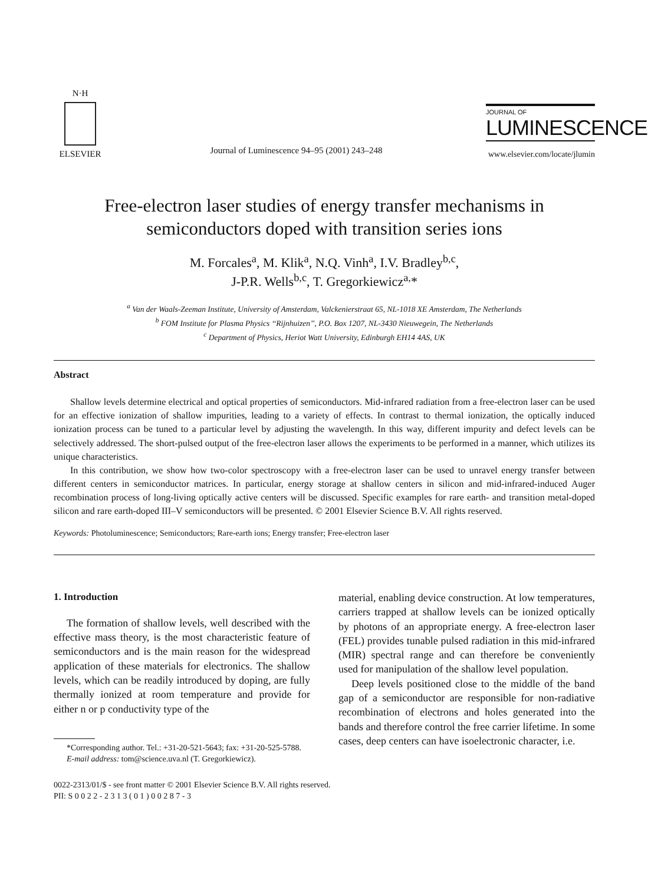N·H
ELSEVIER
Journal of Luminescence 94–95 (2001) 243–248
JOURNAL OF
LUMINESCENCE
www.elsevier.com/locate/jlumin
Free-electron laser studies of energy transfer mechanisms in semiconductors doped with transition series ions
M. Forcales<sup>a</sup>, M. Klik<sup>a</sup>, N.Q. Vinh<sup>a</sup>, I.V. Bradley<sup>b,c</sup>,
J-P.R. Wells<sup>b,c</sup>, T. Gregorkiewicz<sup>a,</sup>*
<sup>a</sup> Van der Waals-Zeeman Institute, University of Amsterdam, Valckenierstraat 65, NL-1018 XE Amsterdam, The Netherlands
<sup>b</sup> FOM Institute for Plasma Physics ‘‘Rijnhuizen’’, P.O. Box 1207, NL-3430 Nieuwegein, The Netherlands
<sup>c</sup> Department of Physics, Heriot Watt University, Edinburgh EH14 4AS, UK
Abstract
Shallow levels determine electrical and optical properties of semiconductors. Mid-infrared radiation from a free-electron laser can be used for an effective ionization of shallow impurities, leading to a variety of effects. In contrast to thermal ionization, the optically induced ionization process can be tuned to a particular level by adjusting the wavelength. In this way, different impurity and defect levels can be selectively addressed. The short-pulsed output of the free-electron laser allows the experiments to be performed in a manner, which utilizes its unique characteristics.
In this contribution, we show how two-color spectroscopy with a free-electron laser can be used to unravel energy transfer between different centers in semiconductor matrices. In particular, energy storage at shallow centers in silicon and mid-infrared-induced Auger recombination process of long-living optically active centers will be discussed. Specific examples for rare earth- and transition metal-doped silicon and rare earth-doped III–V semiconductors will be presented. © 2001 Elsevier Science B.V. All rights reserved.
Keywords: Photoluminescence; Semiconductors; Rare-earth ions; Energy transfer; Free-electron laser
1. Introduction
The formation of shallow levels, well described with the effective mass theory, is the most characteristic feature of semiconductors and is the main reason for the widespread application of these materials for electronics. The shallow levels, which can be readily introduced by doping, are fully thermally ionized at room temperature and provide for either n or p conductivity type of the
*Corresponding author. Tel.: +31-20-521-5643; fax: +31-20-525-5788.
E-mail address: tom@science.uva.nl (T. Gregorkiewicz).
material, enabling device construction. At low temperatures, carriers trapped at shallow levels can be ionized optically by photons of an appropriate energy. A free-electron laser (FEL) provides tunable pulsed radiation in this mid-infrared (MIR) spectral range and can therefore be conveniently used for manipulation of the shallow level population.
Deep levels positioned close to the middle of the band gap of a semiconductor are responsible for non-radiative recombination of electrons and holes generated into the bands and therefore control the free carrier lifetime. In some cases, deep centers can have isoelectronic character, i.e.
0022-2313/01/$ - see front matter © 2001 Elsevier Science B.V. All rights reserved.
PII: S 0 0 2 2 - 2 3 1 3 ( 0 1 ) 0 0 2 8 7 - 3